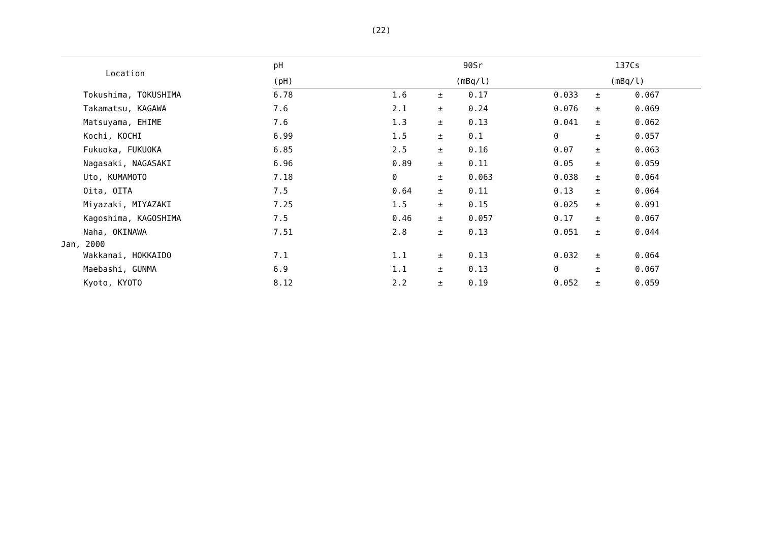(22)
| Location | pH | 90Sr | | | 137Cs | | |
| --- | --- | --- | --- | --- | --- | --- | --- |
| | (pH) | (mBq/l) | | | (mBq/l) | | |
| Tokushima, TOKUSHIMA | 6.78 | 1.6 | ± | 0.17 | 0.033 | ± | 0.067 |
| Takamatsu, KAGAWA | 7.6 | 2.1 | ± | 0.24 | 0.076 | ± | 0.069 |
| Matsuyama, EHIME | 7.6 | 1.3 | ± | 0.13 | 0.041 | ± | 0.062 |
| Kochi, KOCHI | 6.99 | 1.5 | ± | 0.1 | 0 | ± | 0.057 |
| Fukuoka, FUKUOKA | 6.85 | 2.5 | ± | 0.16 | 0.07 | ± | 0.063 |
| Nagasaki, NAGASAKI | 6.96 | 0.89 | ± | 0.11 | 0.05 | ± | 0.059 |
| Uto, KUMAMOTO | 7.18 | 0 | ± | 0.063 | 0.038 | ± | 0.064 |
| Oita, OITA | 7.5 | 0.64 | ± | 0.11 | 0.13 | ± | 0.064 |
| Miyazaki, MIYAZAKI | 7.25 | 1.5 | ± | 0.15 | 0.025 | ± | 0.091 |
| Kagoshima, KAGOSHIMA | 7.5 | 0.46 | ± | 0.057 | 0.17 | ± | 0.067 |
| Naha, OKINAWA | 7.51 | 2.8 | ± | 0.13 | 0.051 | ± | 0.044 |
| Jan, 2000 | | | | | | | |
| Wakkanai, HOKKAIDO | 7.1 | 1.1 | ± | 0.13 | 0.032 | ± | 0.064 |
| Maebashi, GUNMA | 6.9 | 1.1 | ± | 0.13 | 0 | ± | 0.067 |
| Kyoto, KYOTO | 8.12 | 2.2 | ± | 0.19 | 0.052 | ± | 0.059 |